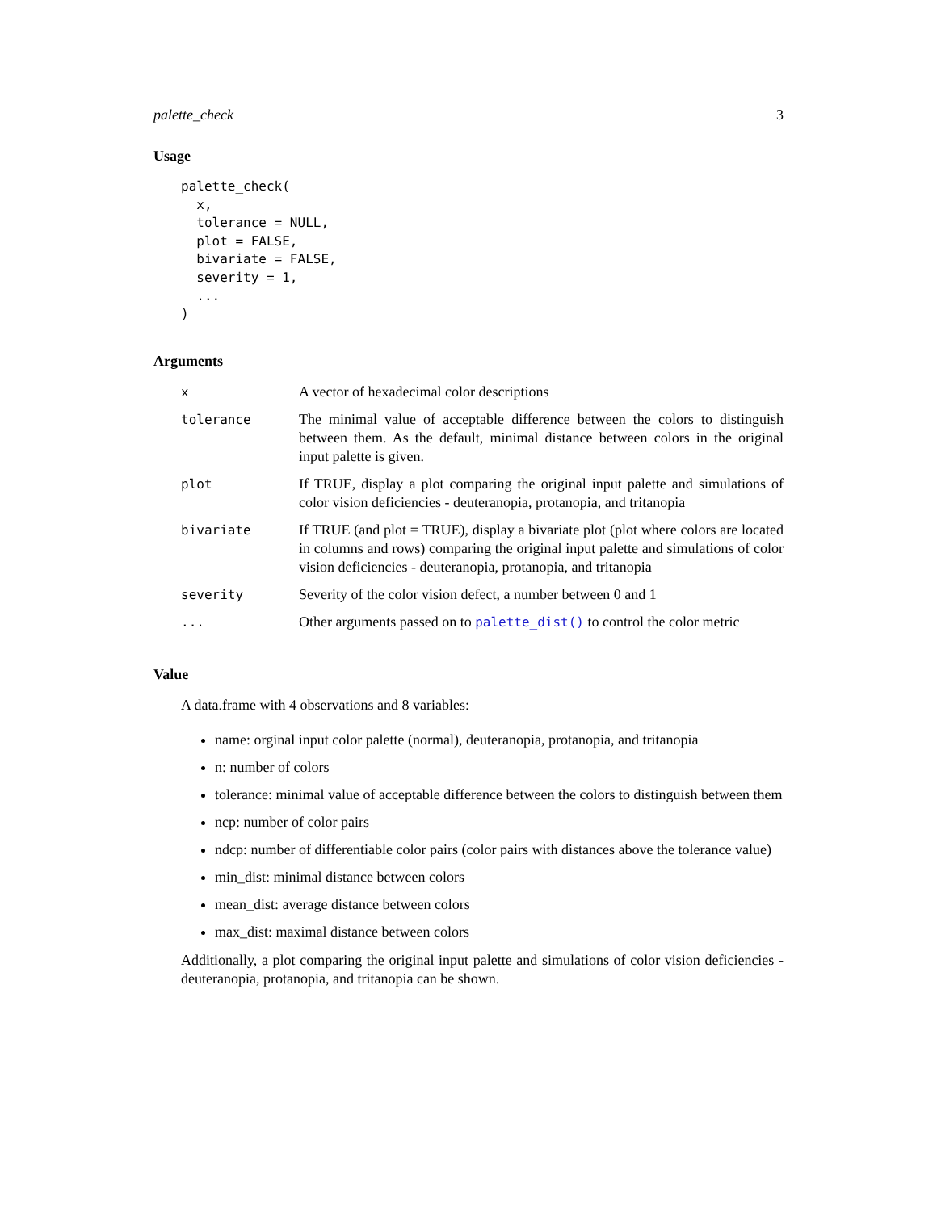palette_check 3
Usage
palette_check(
  x,
  tolerance = NULL,
  plot = FALSE,
  bivariate = FALSE,
  severity = 1,
  ...
)
Arguments
| x | A vector of hexadecimal color descriptions |
| tolerance | The minimal value of acceptable difference between the colors to distinguish between them. As the default, minimal distance between colors in the original input palette is given. |
| plot | If TRUE, display a plot comparing the original input palette and simulations of color vision deficiencies - deuteranopia, protanopia, and tritanopia |
| bivariate | If TRUE (and plot = TRUE), display a bivariate plot (plot where colors are located in columns and rows) comparing the original input palette and simulations of color vision deficiencies - deuteranopia, protanopia, and tritanopia |
| severity | Severity of the color vision defect, a number between 0 and 1 |
| ... | Other arguments passed on to palette_dist() to control the color metric |
Value
A data.frame with 4 observations and 8 variables:
name: orginal input color palette (normal), deuteranopia, protanopia, and tritanopia
n: number of colors
tolerance: minimal value of acceptable difference between the colors to distinguish between them
ncp: number of color pairs
ndcp: number of differentiable color pairs (color pairs with distances above the tolerance value)
min_dist: minimal distance between colors
mean_dist: average distance between colors
max_dist: maximal distance between colors
Additionally, a plot comparing the original input palette and simulations of color vision deficiencies - deuteranopia, protanopia, and tritanopia can be shown.